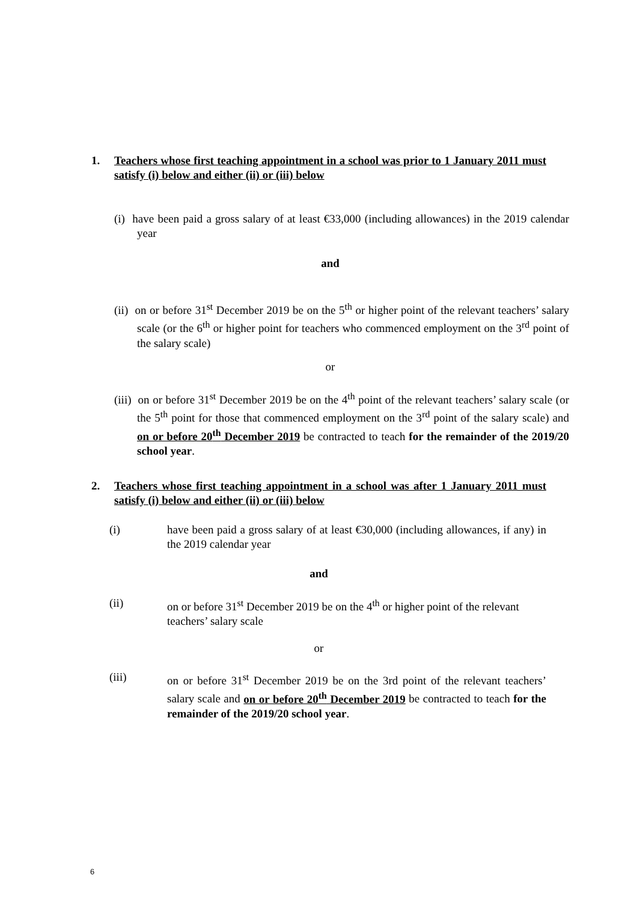1. Teachers whose first teaching appointment in a school was prior to 1 January 2011 must satisfy (i) below and either (ii) or (iii) below
(i) have been paid a gross salary of at least €33,000 (including allowances) in the 2019 calendar year
and
(ii) on or before 31<sup>st</sup> December 2019 be on the 5<sup>th</sup> or higher point of the relevant teachers’ salary scale (or the 6<sup>th</sup> or higher point for teachers who commenced employment on the 3<sup>rd</sup> point of the salary scale)
or
(iii) on or before 31<sup>st</sup> December 2019 be on the 4<sup>th</sup> point of the relevant teachers’ salary scale (or the 5<sup>th</sup> point for those that commenced employment on the 3<sup>rd</sup> point of the salary scale) and on or before 20<sup>th</sup> December 2019 be contracted to teach for the remainder of the 2019/20 school year.
2. Teachers whose first teaching appointment in a school was after 1 January 2011 must satisfy (i) below and either (ii) or (iii) below
(i) have been paid a gross salary of at least €30,000 (including allowances, if any) in the 2019 calendar year
and
(ii) on or before 31<sup>st</sup> December 2019 be on the 4<sup>th</sup> or higher point of the relevant teachers’ salary scale
or
(iii) on or before 31<sup>st</sup> December 2019 be on the 3rd point of the relevant teachers’ salary scale and on or before 20<sup>th</sup> December 2019 be contracted to teach for the remainder of the 2019/20 school year.
6